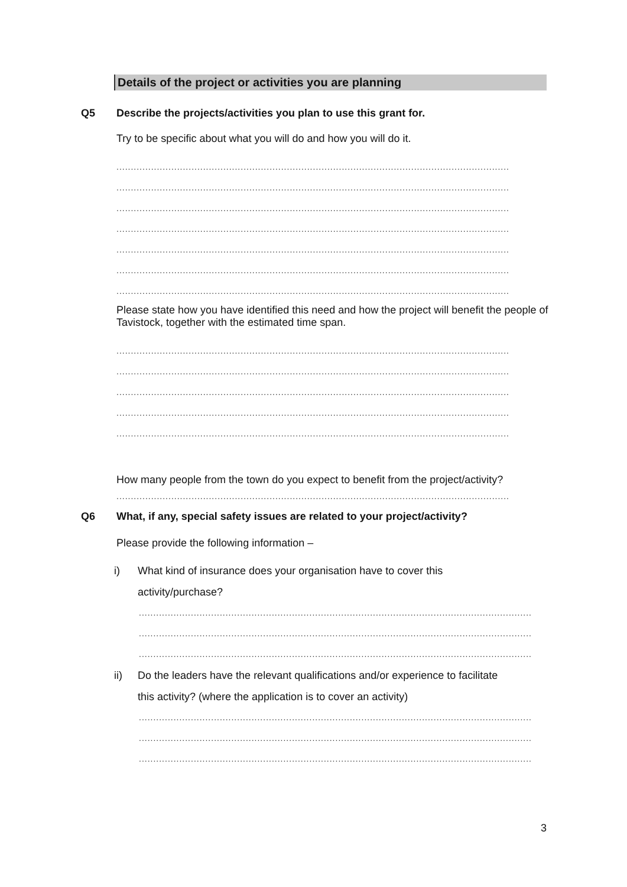Details of the project or activities you are planning
Q5 Describe the projects/activities you plan to use this grant for.
Try to be specific about what you will do and how you will do it.
........................................................................................................................................
........................................................................................................................................
........................................................................................................................................
........................................................................................................................................
........................................................................................................................................
........................................................................................................................................
........................................................................................................................................
Please state how you have identified this need and how the project will benefit the people of Tavistock, together with the estimated time span.
........................................................................................................................................
........................................................................................................................................
........................................................................................................................................
........................................................................................................................................
........................................................................................................................................
How many people from the town do you expect to benefit from the project/activity?
........................................................................................................................................
Q6 What, if any, special safety issues are related to your project/activity?
Please provide the following information –
i) What kind of insurance does your organisation have to cover this
activity/purchase?
........................................................................................................................................
........................................................................................................................................
........................................................................................................................................
ii) Do the leaders have the relevant qualifications and/or experience to facilitate
this activity? (where the application is to cover an activity)
........................................................................................................................................
........................................................................................................................................
........................................................................................................................................
3